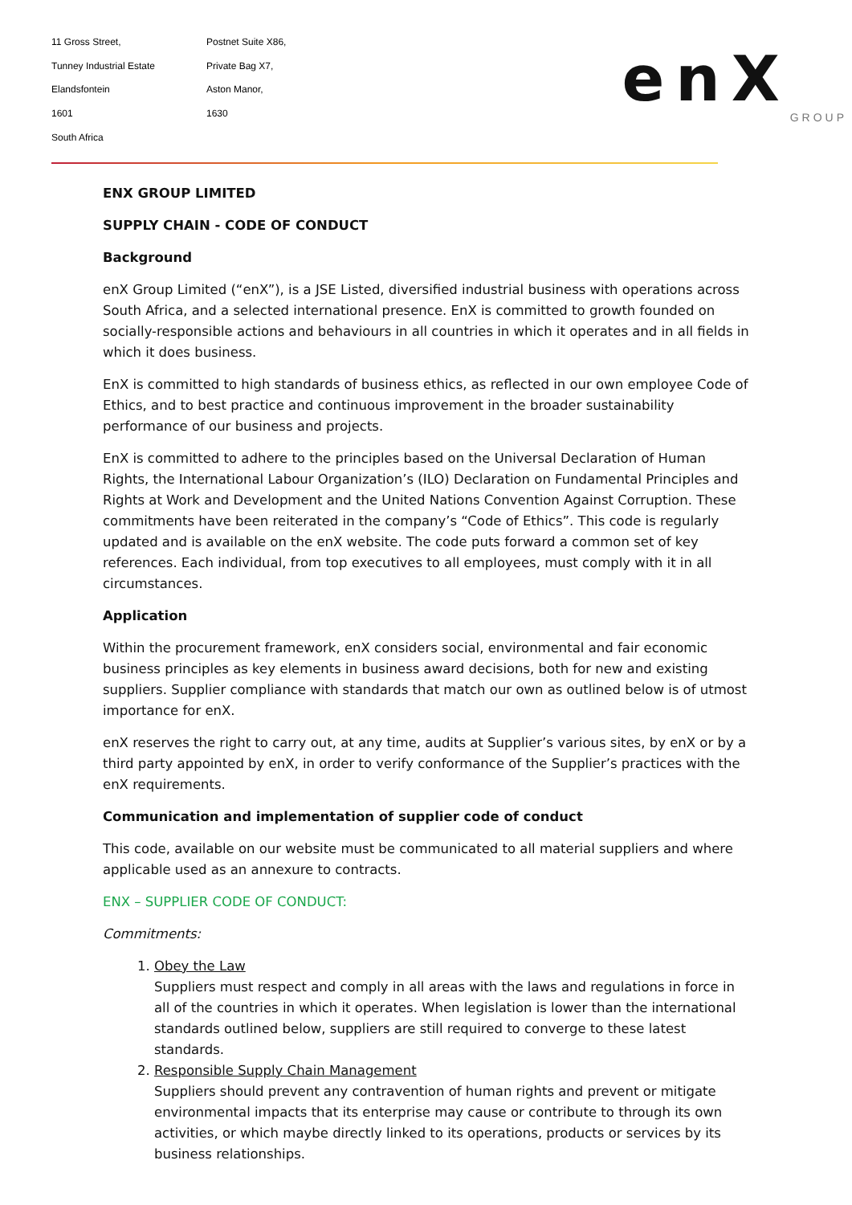11 Gross Street,
Tunney Industrial Estate
Elandsfontein
1601
South Africa
Postnet Suite X86,
Private Bag X7,
Aston Manor,
1630
enX
GROUP
ENX GROUP LIMITED
SUPPLY CHAIN - CODE OF CONDUCT
Background
enX Group Limited (“enX”), is a JSE Listed, diversified industrial business with operations across South Africa, and a selected international presence. EnX is committed to growth founded on socially-responsible actions and behaviours in all countries in which it operates and in all fields in which it does business.
EnX is committed to high standards of business ethics, as reflected in our own employee Code of Ethics, and to best practice and continuous improvement in the broader sustainability performance of our business and projects.
EnX is committed to adhere to the principles based on the Universal Declaration of Human Rights, the International Labour Organization’s (ILO) Declaration on Fundamental Principles and Rights at Work and Development and the United Nations Convention Against Corruption. These commitments have been reiterated in the company’s “Code of Ethics”. This code is regularly updated and is available on the enX website. The code puts forward a common set of key references. Each individual, from top executives to all employees, must comply with it in all circumstances.
Application
Within the procurement framework, enX considers social, environmental and fair economic business principles as key elements in business award decisions, both for new and existing suppliers. Supplier compliance with standards that match our own as outlined below is of utmost importance for enX.
enX reserves the right to carry out, at any time, audits at Supplier’s various sites, by enX or by a third party appointed by enX, in order to verify conformance of the Supplier’s practices with the enX requirements.
Communication and implementation of supplier code of conduct
This code, available on our website must be communicated to all material suppliers and where applicable used as an annexure to contracts.
ENX – SUPPLIER CODE OF CONDUCT:
Commitments:
1. Obey the Law
Suppliers must respect and comply in all areas with the laws and regulations in force in all of the countries in which it operates. When legislation is lower than the international standards outlined below, suppliers are still required to converge to these latest standards.
2. Responsible Supply Chain Management
Suppliers should prevent any contravention of human rights and prevent or mitigate environmental impacts that its enterprise may cause or contribute to through its own activities, or which maybe directly linked to its operations, products or services by its business relationships.